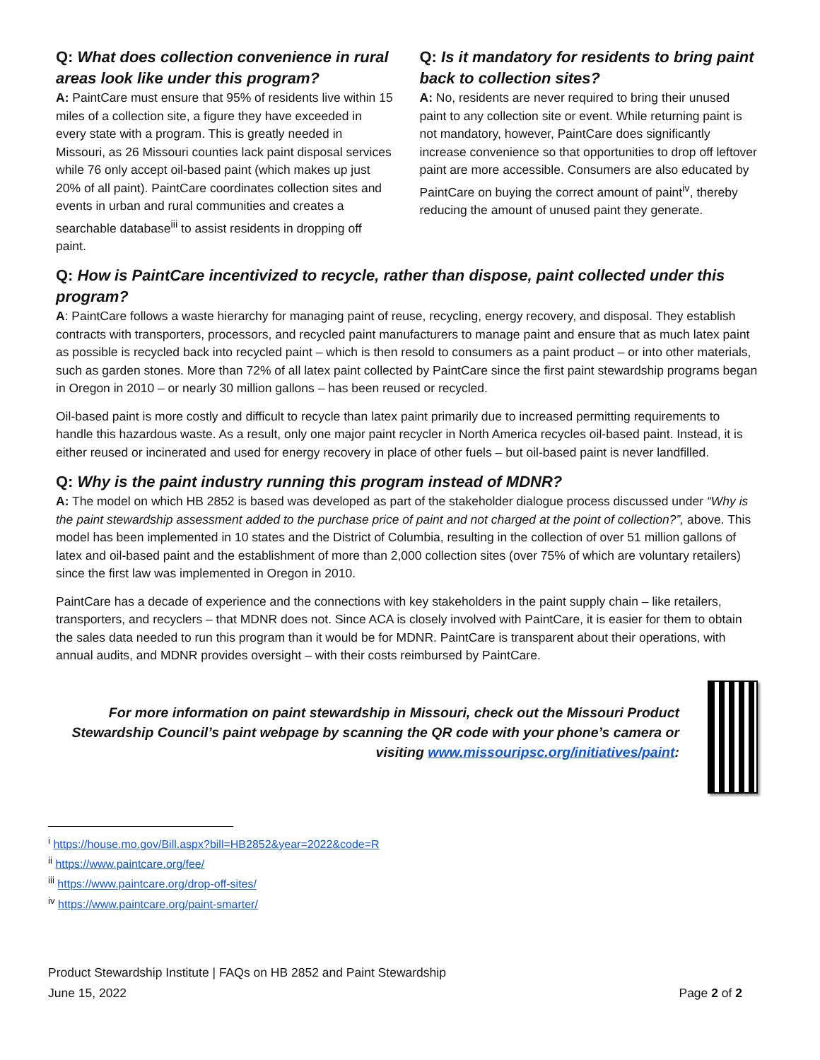Q: What does collection convenience in rural areas look like under this program?
A: PaintCare must ensure that 95% of residents live within 15 miles of a collection site, a figure they have exceeded in every state with a program. This is greatly needed in Missouri, as 26 Missouri counties lack paint disposal services while 76 only accept oil-based paint (which makes up just 20% of all paint). PaintCare coordinates collection sites and events in urban and rural communities and creates a searchable database<sup>iii</sup> to assist residents in dropping off paint.
Q: Is it mandatory for residents to bring paint back to collection sites?
A: No, residents are never required to bring their unused paint to any collection site or event. While returning paint is not mandatory, however, PaintCare does significantly increase convenience so that opportunities to drop off leftover paint are more accessible. Consumers are also educated by PaintCare on buying the correct amount of paint<sup>iv</sup>, thereby reducing the amount of unused paint they generate.
Q: How is PaintCare incentivized to recycle, rather than dispose, paint collected under this program?
A: PaintCare follows a waste hierarchy for managing paint of reuse, recycling, energy recovery, and disposal. They establish contracts with transporters, processors, and recycled paint manufacturers to manage paint and ensure that as much latex paint as possible is recycled back into recycled paint – which is then resold to consumers as a paint product – or into other materials, such as garden stones. More than 72% of all latex paint collected by PaintCare since the first paint stewardship programs began in Oregon in 2010 – or nearly 30 million gallons – has been reused or recycled.
Oil-based paint is more costly and difficult to recycle than latex paint primarily due to increased permitting requirements to handle this hazardous waste. As a result, only one major paint recycler in North America recycles oil-based paint. Instead, it is either reused or incinerated and used for energy recovery in place of other fuels – but oil-based paint is never landfilled.
Q: Why is the paint industry running this program instead of MDNR?
A: The model on which HB 2852 is based was developed as part of the stakeholder dialogue process discussed under “Why is the paint stewardship assessment added to the purchase price of paint and not charged at the point of collection?”, above. This model has been implemented in 10 states and the District of Columbia, resulting in the collection of over 51 million gallons of latex and oil-based paint and the establishment of more than 2,000 collection sites (over 75% of which are voluntary retailers) since the first law was implemented in Oregon in 2010.
PaintCare has a decade of experience and the connections with key stakeholders in the paint supply chain – like retailers, transporters, and recyclers – that MDNR does not. Since ACA is closely involved with PaintCare, it is easier for them to obtain the sales data needed to run this program than it would be for MDNR. PaintCare is transparent about their operations, with annual audits, and MDNR provides oversight – with their costs reimbursed by PaintCare.
For more information on paint stewardship in Missouri, check out the Missouri Product Stewardship Council’s paint webpage by scanning the QR code with your phone’s camera or visiting www.missouripsc.org/initiatives/paint:
<sup>i</sup> https://house.mo.gov/Bill.aspx?bill=HB2852&year=2022&code=R
<sup>ii</sup> https://www.paintcare.org/fee/
<sup>iii</sup> https://www.paintcare.org/drop-off-sites/
<sup>iv</sup> https://www.paintcare.org/paint-smarter/
Product Stewardship Institute | FAQs on HB 2852 and Paint Stewardship
June 15, 2022 Page 2 of 2